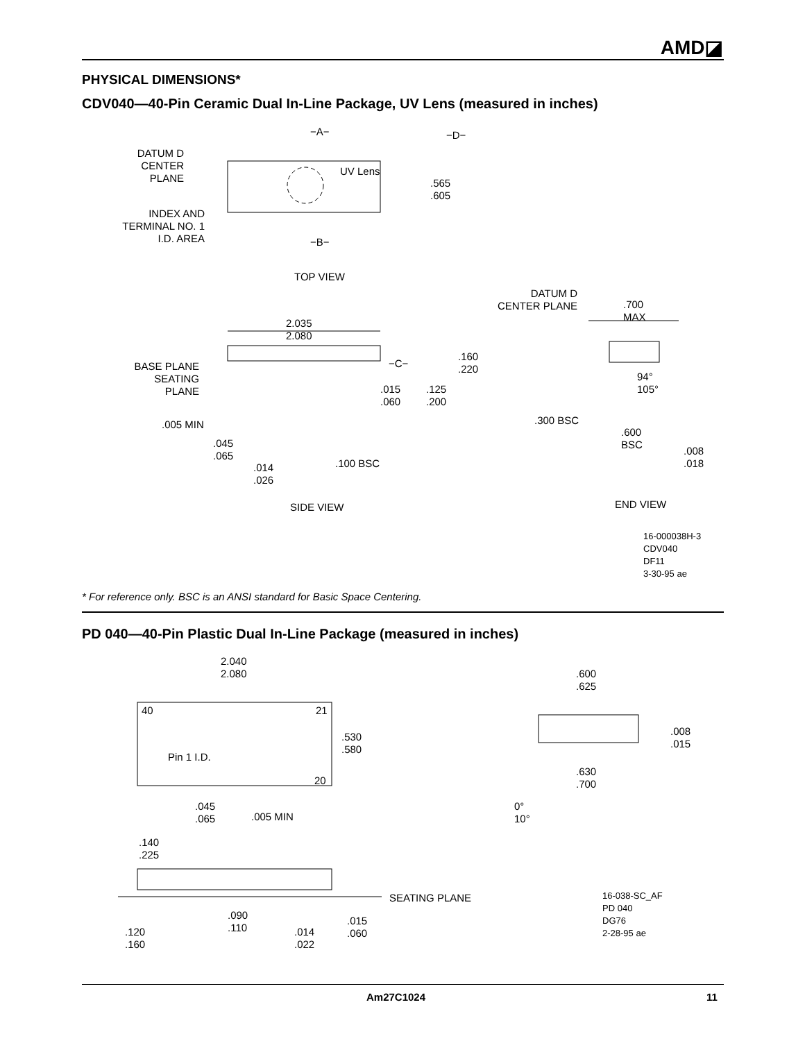AMD◪
PHYSICAL DIMENSIONS*
CDV040—40-Pin Ceramic Dual In-Line Package, UV Lens (measured in inches)
DATUM D CENTER PLANE
−A− −D−
UV Lens
.565
.605
INDEX AND TERMINAL NO. 1 I.D. AREA
−B−
TOP VIEW
DATUM D CENTER PLANE
.700
MAX
2.035
2.080
.160
.220
−C−
BASE PLANE SEATING PLANE
94°
105°
.015
.060
.125
.200
.300 BSC
.005 MIN
.600
BSC
.045
.065
.008
.018
.100 BSC
.014
.026
END VIEW
SIDE VIEW
16-000038H-3
CDV040
DF11
3-30-95 ae
* For reference only. BSC is an ANSI standard for Basic Space Centering.
PD 040—40-Pin Plastic Dual In-Line Package (measured in inches)
2.040
2.080
.600
.625
40 21
.008
.015
.530
.580
Pin 1 I.D.
.630
.700
20
0°
10°
.045
.065
.005 MIN
.140
.225
SEATING PLANE
16-038-SC_AF
PD 040
DG76
2-28-95 ae
.090
.110
.015
.060
.120
.160
.014
.022
Am27C1024 11